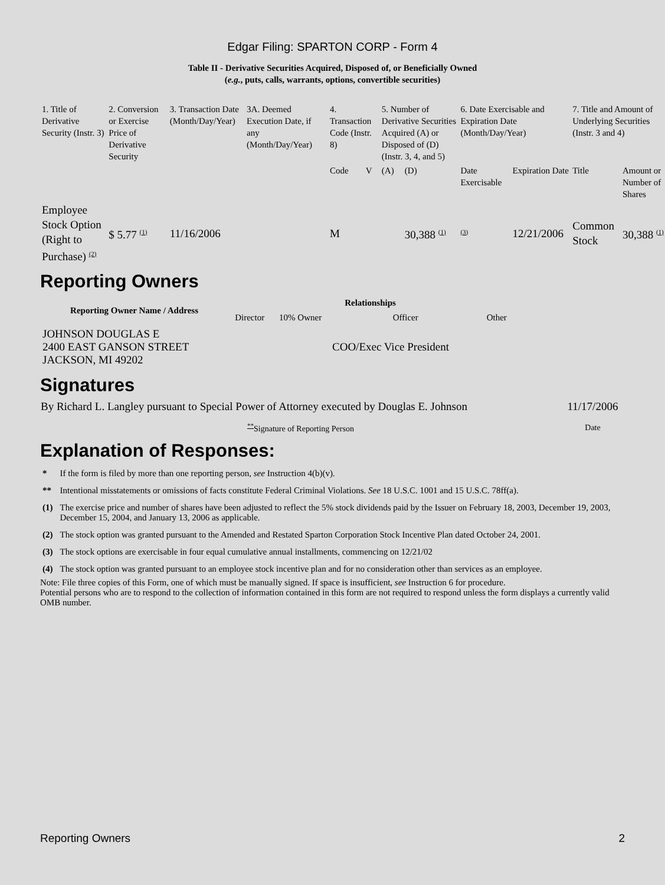Edgar Filing: SPARTON CORP - Form 4
Table II - Derivative Securities Acquired, Disposed of, or Beneficially Owned
(e.g., puts, calls, warrants, options, convertible securities)
| 1. Title of Derivative Security (Instr. 3) | 2. Conversion or Exercise Price of Derivative Security | 3. Transaction Date (Month/Day/Year) | 3A. Deemed Execution Date, if any (Month/Day/Year) | 4. Transaction Code (Instr. 8) | | 5. Number of Derivative Securities Acquired (A) or Disposed of (D) (Instr. 3, 4, and 5) | | 6. Date Exercisable and Expiration Date (Month/Day/Year) | | 7. Title and Amount of Underlying Securities (Instr. 3 and 4) | |
| --- | --- | --- | --- | --- | --- | --- | --- | --- | --- | --- | --- |
| | | | | Code | V | (A) | (D) | Date Exercisable | Expiration Date | Title | Amount or Number of Shares |
| Employee Stock Option (Right to Purchase) <sup>(2)</sup> | $ 5.77 <sup>(1)</sup> | 11/16/2006 | | M | | | 30,388 <sup>(1)</sup> | <sup>(3)</sup> | 12/21/2006 | Common Stock | 30,388 <sup>(1)</sup> |
Reporting Owners
| Reporting Owner Name / Address | Relationships | | | |
| --- | --- | --- | --- | --- |
| | Director | 10% Owner | Officer | Other |
| JOHNSON DOUGLAS E 2400 EAST GANSON STREET JACKSON, MI 49202 | | | COO/Exec Vice President | |
Signatures
| By Richard L. Langley pursuant to Special Power of Attorney executed by Douglas E. Johnson | 11/17/2006 |
| <sup>**</sup> Signature of Reporting Person | Date |
Explanation of Responses:
| * | If the form is filed by more than one reporting person, see Instruction 4(b)(v). |
| ** | Intentional misstatements or omissions of facts constitute Federal Criminal Violations. See 18 U.S.C. 1001 and 15 U.S.C. 78ff(a). |
| (1) | The exercise price and number of shares have been adjusted to reflect the 5% stock dividends paid by the Issuer on February 18, 2003, December 19, 2003, December 15, 2004, and January 13, 2006 as applicable. |
| (2) | The stock option was granted pursuant to the Amended and Restated Sparton Corporation Stock Incentive Plan dated October 24, 2001. |
| (3) | The stock options are exercisable in four equal cumulative annual installments, commencing on 12/21/02 |
| (4) | The stock option was granted pursuant to an employee stock incentive plan and for no consideration other than services as an employee. |
Note: File three copies of this Form, one of which must be manually signed. If space is insufficient, see Instruction 6 for procedure.
Potential persons who are to respond to the collection of information contained in this form are not required to respond unless the form displays a currently valid OMB number.
Reporting Owners 2